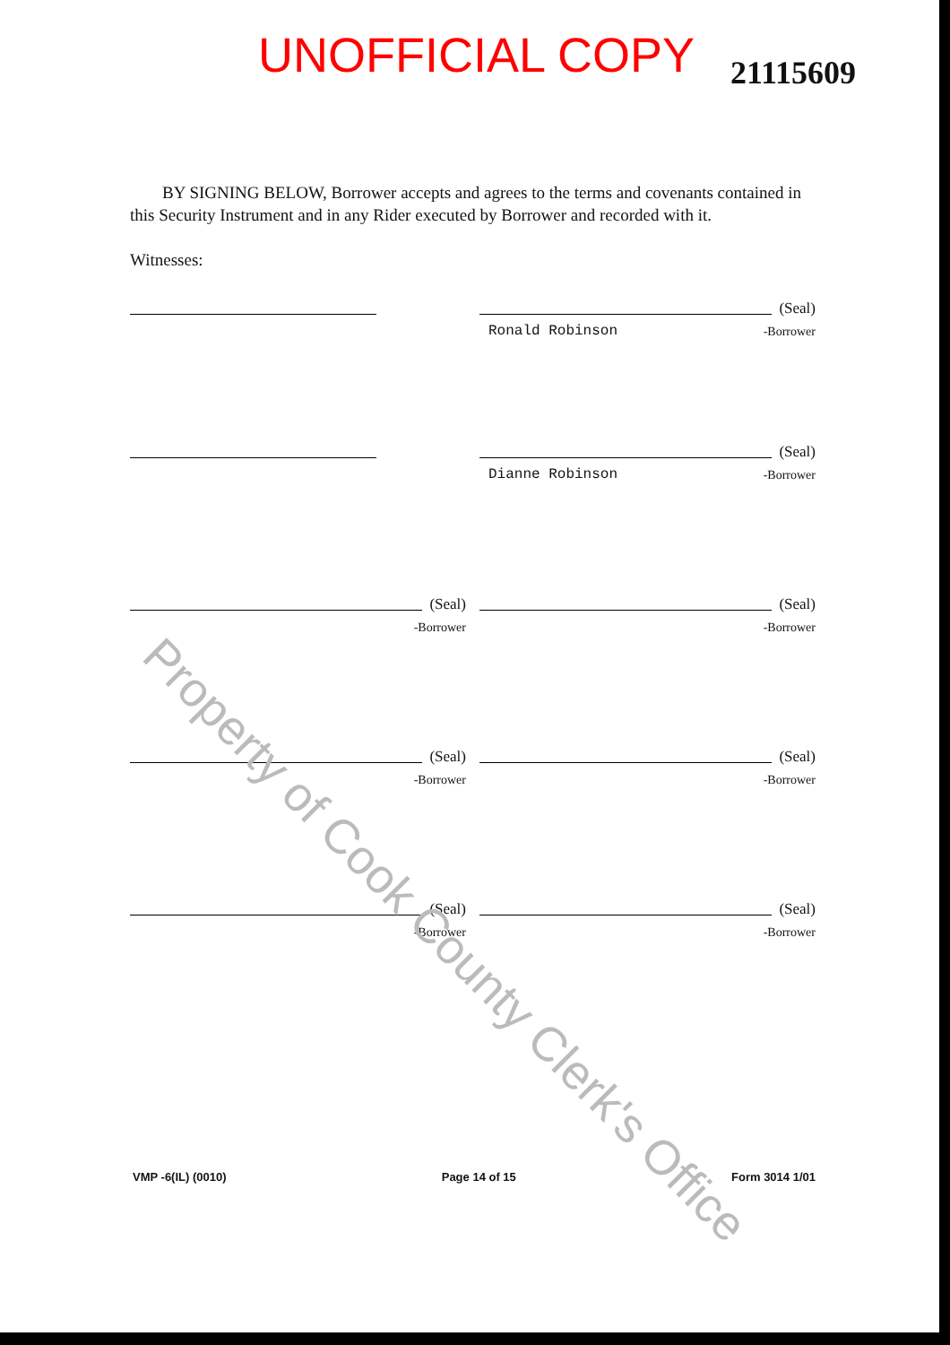UNOFFICIAL COPY
21115609
BY SIGNING BELOW, Borrower accepts and agrees to the terms and covenants contained in this Security Instrument and in any Rider executed by Borrower and recorded with it.
Witnesses:
(Seal)
Ronald Robinson -Borrower
(Seal)
Dianne Robinson -Borrower
(Seal)
-Borrower
(Seal)
-Borrower
(Seal)
-Borrower
(Seal)
-Borrower
(Seal)
-Borrower
(Seal)
-Borrower
Property of Cook County Clerk's Office
VMP -6(IL) (0010) Page 14 of 15 Form 3014 1/01